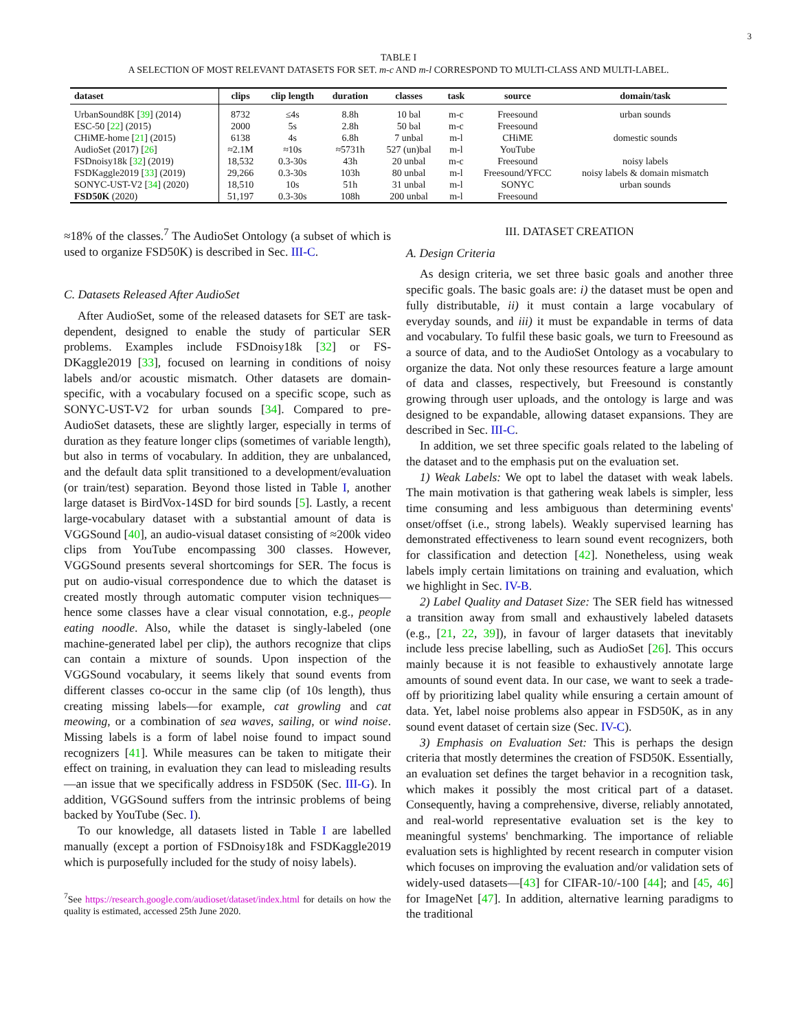3
TABLE I
A SELECTION OF MOST RELEVANT DATASETS FOR SET. m-c AND m-l CORRESPOND TO MULTI-CLASS AND MULTI-LABEL.
| dataset | clips | clip length | duration | classes | task | source | domain/task |
| --- | --- | --- | --- | --- | --- | --- | --- |
| UrbanSound8K [ 39 ] (2014) | 8732 | ≤4s | 8.8h | 10 bal | m-c | Freesound | urban sounds |
| ESC-50 [ 22 ] (2015) | 2000 | 5s | 2.8h | 50 bal | m-c | Freesound | |
| CHiME-home [ 21 ] (2015) | 6138 | 4s | 6.8h | 7 unbal | m-l | CHiME | domestic sounds |
| AudioSet (2017) [ 26 ] | ≈2.1M | ≈10s | ≈5731h | 527 (un)bal | m-l | YouTube | |
| FSDnoisy18k [ 32 ] (2019) | 18,532 | 0.3-30s | 43h | 20 unbal | m-c | Freesound | noisy labels |
| FSDKaggle2019 [ 33 ] (2019) | 29,266 | 0.3-30s | 103h | 80 unbal | m-l | Freesound/YFCC | noisy labels & domain mismatch |
| SONYC-UST-V2 [ 34 ] (2020) | 18,510 | 10s | 51h | 31 unbal | m-l | SONYC | urban sounds |
| FSD50K (2020) | 51,197 | 0.3-30s | 108h | 200 unbal | m-l | Freesound | |
≈18% of the classes.<sup>7</sup> The AudioSet Ontology (a subset of which is used to organize FSD50K) is described in Sec. III-C.
C. Datasets Released After AudioSet
After AudioSet, some of the released datasets for SET are task-dependent, designed to enable the study of particular SER problems. Examples include FSDnoisy18k [32] or FS-DKaggle2019 [33], focused on learning in conditions of noisy labels and/or acoustic mismatch. Other datasets are domain-specific, with a vocabulary focused on a specific scope, such as SONYC-UST-V2 for urban sounds [34]. Compared to pre-AudioSet datasets, these are slightly larger, especially in terms of duration as they feature longer clips (sometimes of variable length), but also in terms of vocabulary. In addition, they are unbalanced, and the default data split transitioned to a development/evaluation (or train/test) separation. Beyond those listed in Table I, another large dataset is BirdVox-14SD for bird sounds [5]. Lastly, a recent large-vocabulary dataset with a substantial amount of data is VGGSound [40], an audio-visual dataset consisting of ≈200k video clips from YouTube encompassing 300 classes. However, VGGSound presents several shortcomings for SER. The focus is put on audio-visual correspondence due to which the dataset is created mostly through automatic computer vision techniques—hence some classes have a clear visual connotation, e.g., people eating noodle. Also, while the dataset is singly-labeled (one machine-generated label per clip), the authors recognize that clips can contain a mixture of sounds. Upon inspection of the VGGSound vocabulary, it seems likely that sound events from different classes co-occur in the same clip (of 10s length), thus creating missing labels—for example, cat growling and cat meowing, or a combination of sea waves, sailing, or wind noise. Missing labels is a form of label noise found to impact sound recognizers [41]. While measures can be taken to mitigate their effect on training, in evaluation they can lead to misleading results—an issue that we specifically address in FSD50K (Sec. III-G). In addition, VGGSound suffers from the intrinsic problems of being backed by YouTube (Sec. I).
To our knowledge, all datasets listed in Table I are labelled manually (except a portion of FSDnoisy18k and FSDKaggle2019 which is purposefully included for the study of noisy labels).
<sup>7</sup> See https://research.google.com/audioset/dataset/index.html for details on how the quality is estimated, accessed 25th June 2020.
III. DATASET CREATION
A. Design Criteria
As design criteria, we set three basic goals and another three specific goals. The basic goals are: i) the dataset must be open and fully distributable, ii) it must contain a large vocabulary of everyday sounds, and iii) it must be expandable in terms of data and vocabulary. To fulfil these basic goals, we turn to Freesound as a source of data, and to the AudioSet Ontology as a vocabulary to organize the data. Not only these resources feature a large amount of data and classes, respectively, but Freesound is constantly growing through user uploads, and the ontology is large and was designed to be expandable, allowing dataset expansions. They are described in Sec. III-C.
In addition, we set three specific goals related to the labeling of the dataset and to the emphasis put on the evaluation set.
1) Weak Labels: We opt to label the dataset with weak labels. The main motivation is that gathering weak labels is simpler, less time consuming and less ambiguous than determining events' onset/offset (i.e., strong labels). Weakly supervised learning has demonstrated effectiveness to learn sound event recognizers, both for classification and detection [42]. Nonetheless, using weak labels imply certain limitations on training and evaluation, which we highlight in Sec. IV-B.
2) Label Quality and Dataset Size: The SER field has witnessed a transition away from small and exhaustively labeled datasets (e.g., [21, 22, 39]), in favour of larger datasets that inevitably include less precise labelling, such as AudioSet [26]. This occurs mainly because it is not feasible to exhaustively annotate large amounts of sound event data. In our case, we want to seek a trade-off by prioritizing label quality while ensuring a certain amount of data. Yet, label noise problems also appear in FSD50K, as in any sound event dataset of certain size (Sec. IV-C).
3) Emphasis on Evaluation Set: This is perhaps the design criteria that mostly determines the creation of FSD50K. Essentially, an evaluation set defines the target behavior in a recognition task, which makes it possibly the most critical part of a dataset. Consequently, having a comprehensive, diverse, reliably annotated, and real-world representative evaluation set is the key to meaningful systems' benchmarking. The importance of reliable evaluation sets is highlighted by recent research in computer vision which focuses on improving the evaluation and/or validation sets of widely-used datasets—[43] for CIFAR-10/-100 [44]; and [45, 46] for ImageNet [47]. In addition, alternative learning paradigms to the traditional